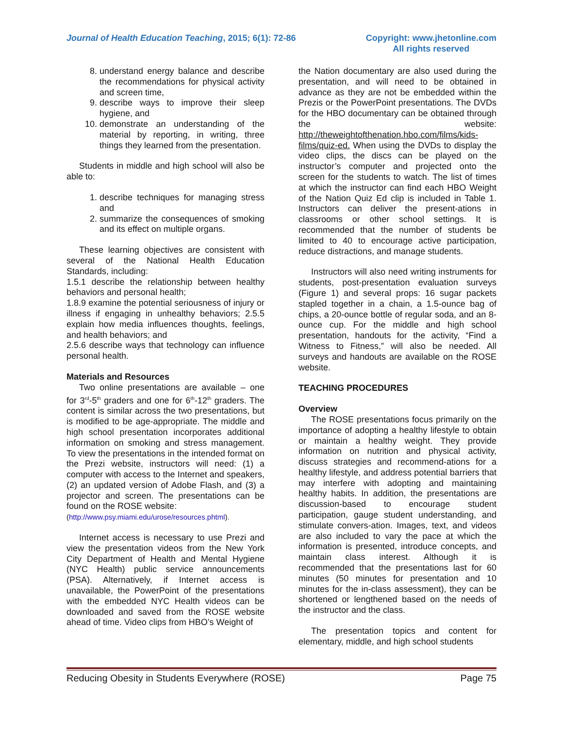Journal of Health Education Teaching, 2015; 6(1): 72-86
Copyright: www.jhetonline.com
All rights reserved
8. understand energy balance and describe the recommendations for physical activity and screen time,
9. describe ways to improve their sleep hygiene, and
10. demonstrate an understanding of the material by reporting, in writing, three things they learned from the presentation.
Students in middle and high school will also be able to:
1. describe techniques for managing stress and
2. summarize the consequences of smoking and its effect on multiple organs.
These learning objectives are consistent with several of the National Health Education Standards, including:
1.5.1 describe the relationship between healthy behaviors and personal health;
1.8.9 examine the potential seriousness of injury or illness if engaging in unhealthy behaviors; 2.5.5 explain how media influences thoughts, feelings, and health behaviors; and
2.5.6 describe ways that technology can influence personal health.
Materials and Resources
Two online presentations are available – one for 3<sup>rd</sup>-5<sup>th</sup> graders and one for 6<sup>th</sup>-12<sup>th</sup> graders. The content is similar across the two presentations, but is modified to be age-appropriate. The middle and high school presentation incorporates additional information on smoking and stress management. To view the presentations in the intended format on the Prezi website, instructors will need: (1) a computer with access to the Internet and speakers, (2) an updated version of Adobe Flash, and (3) a projector and screen. The presentations can be found on the ROSE website:
(http://www.psy.miami.edu/urose/resources.phtml).
Internet access is necessary to use Prezi and view the presentation videos from the New York City Department of Health and Mental Hygiene (NYC Health) public service announcements (PSA). Alternatively, if Internet access is unavailable, the PowerPoint of the presentations with the embedded NYC Health videos can be downloaded and saved from the ROSE website ahead of time. Video clips from HBO’s Weight of
the Nation documentary are also used during the presentation, and will need to be obtained in advance as they are not be embedded within the Prezis or the PowerPoint presentations. The DVDs for the HBO documentary can be obtained through the website: http://theweightofthenation.hbo.com/films/kids-films/quiz-ed. When using the DVDs to display the video clips, the discs can be played on the instructor’s computer and projected onto the screen for the students to watch. The list of times at which the instructor can find each HBO Weight of the Nation Quiz Ed clip is included in Table 1. Instructors can deliver the present-ations in classrooms or other school settings. It is recommended that the number of students be limited to 40 to encourage active participation, reduce distractions, and manage students.
Instructors will also need writing instruments for students, post-presentation evaluation surveys (Figure 1) and several props: 16 sugar packets stapled together in a chain, a 1.5-ounce bag of chips, a 20-ounce bottle of regular soda, and an 8-ounce cup. For the middle and high school presentation, handouts for the activity, “Find a Witness to Fitness,” will also be needed. All surveys and handouts are available on the ROSE website.
TEACHING PROCEDURES
Overview
The ROSE presentations focus primarily on the importance of adopting a healthy lifestyle to obtain or maintain a healthy weight. They provide information on nutrition and physical activity, discuss strategies and recommend-ations for a healthy lifestyle, and address potential barriers that may interfere with adopting and maintaining healthy habits. In addition, the presentations are discussion-based to encourage student participation, gauge student understanding, and stimulate convers-ation. Images, text, and videos are also included to vary the pace at which the information is presented, introduce concepts, and maintain class interest. Although it is recommended that the presentations last for 60 minutes (50 minutes for presentation and 10 minutes for the in-class assessment), they can be shortened or lengthened based on the needs of the instructor and the class.
The presentation topics and content for elementary, middle, and high school students
Reducing Obesity in Students Everywhere (ROSE) Page 75